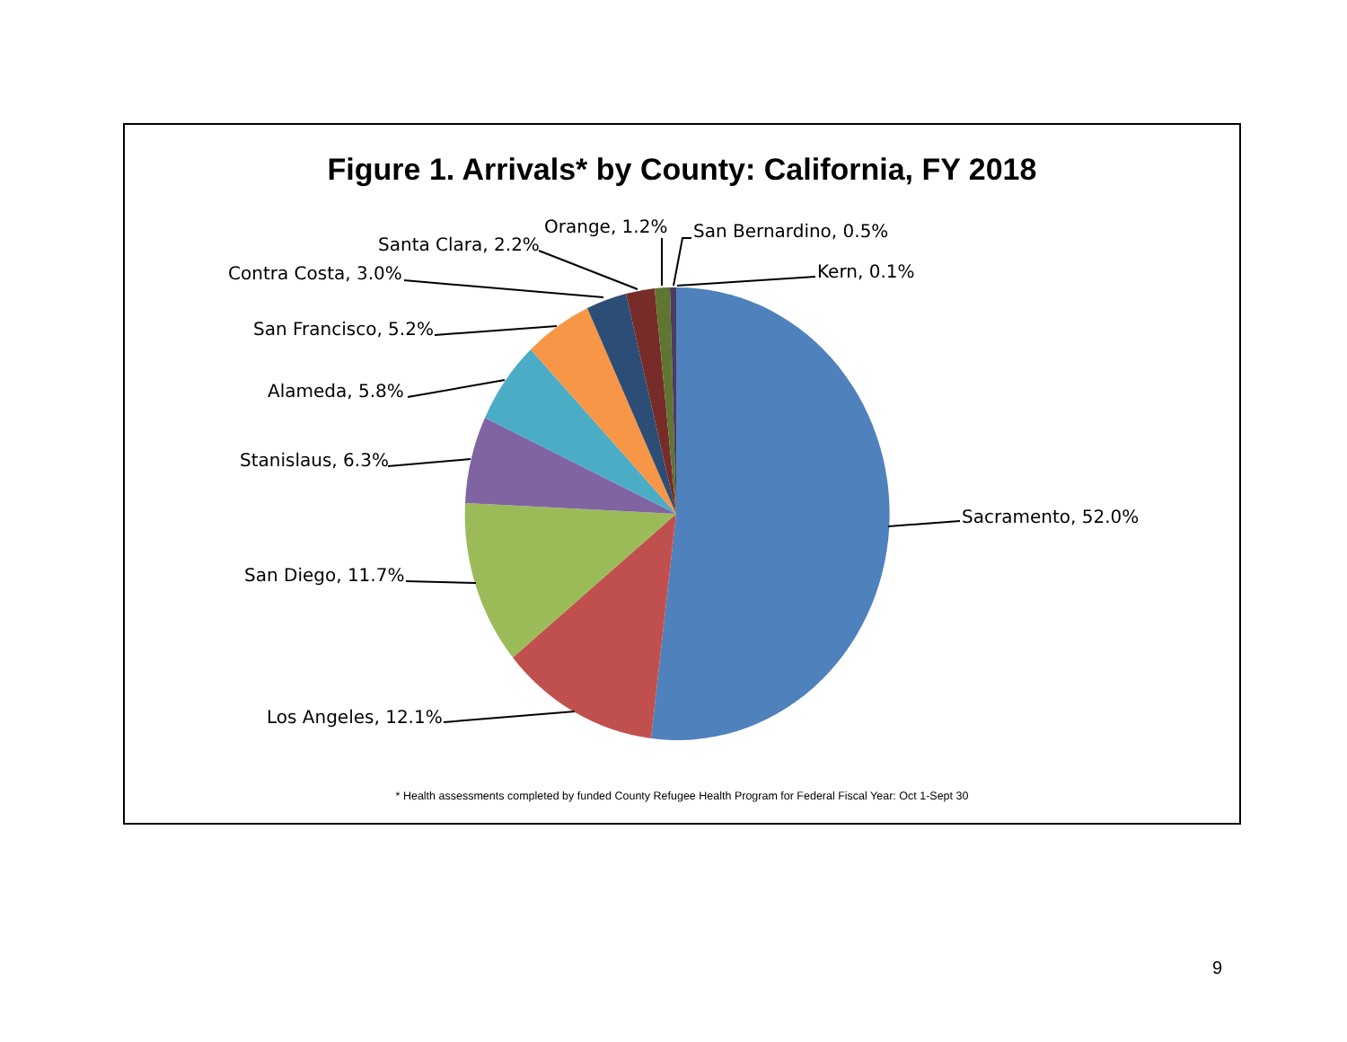Sacramento, 52.0%
Los Angeles, 12.1%
San Diego, 11.7%
Stanislaus, 6.3%
Alameda, 5.8%
San Francisco, 5.2%
Contra Costa, 3.0%
Santa Clara, 2.2%
Orange, 1.2%
San Bernardino, 0.5%
Kern, 0.1%
Figure 1. Arrivals* by County: California, FY 2018
* Health assessments completed by funded County Refugee Health Program for Federal Fiscal Year: Oct 1-Sept 30
9